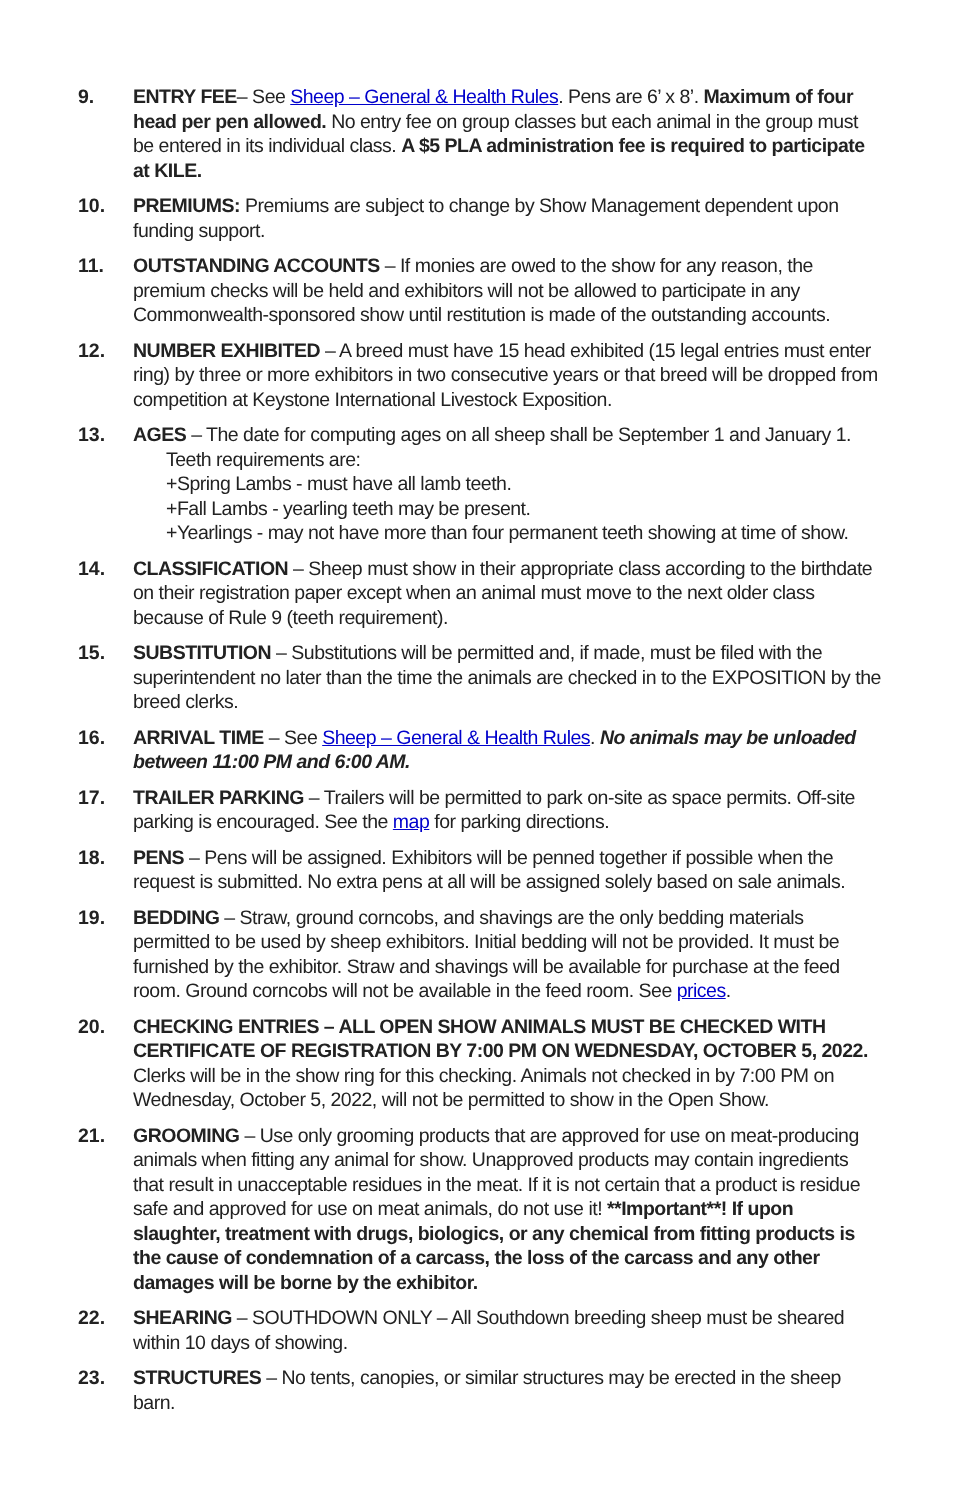9. ENTRY FEE– See Sheep – General & Health Rules. Pens are 6’ x 8’. Maximum of four head per pen allowed. No entry fee on group classes but each animal in the group must be entered in its individual class. A $5 PLA administration fee is required to participate at KILE.
10. PREMIUMS: Premiums are subject to change by Show Management dependent upon funding support.
11. OUTSTANDING ACCOUNTS – If monies are owed to the show for any reason, the premium checks will be held and exhibitors will not be allowed to participate in any Commonwealth-sponsored show until restitution is made of the outstanding accounts.
12. NUMBER EXHIBITED – A breed must have 15 head exhibited (15 legal entries must enter ring) by three or more exhibitors in two consecutive years or that breed will be dropped from competition at Keystone International Livestock Exposition.
13. AGES – The date for computing ages on all sheep shall be September 1 and January 1.
Teeth requirements are:
+Spring Lambs - must have all lamb teeth.
+Fall Lambs - yearling teeth may be present.
+Yearlings - may not have more than four permanent teeth showing at time of show.
14. CLASSIFICATION – Sheep must show in their appropriate class according to the birthdate on their registration paper except when an animal must move to the next older class because of Rule 9 (teeth requirement).
15. SUBSTITUTION – Substitutions will be permitted and, if made, must be filed with the superintendent no later than the time the animals are checked in to the EXPOSITION by the breed clerks.
16. ARRIVAL TIME – See Sheep – General & Health Rules. No animals may be unloaded between 11:00 PM and 6:00 AM.
17. TRAILER PARKING – Trailers will be permitted to park on-site as space permits. Off-site parking is encouraged. See the map for parking directions.
18. PENS – Pens will be assigned. Exhibitors will be penned together if possible when the request is submitted. No extra pens at all will be assigned solely based on sale animals.
19. BEDDING – Straw, ground corncobs, and shavings are the only bedding materials permitted to be used by sheep exhibitors. Initial bedding will not be provided. It must be furnished by the exhibitor. Straw and shavings will be available for purchase at the feed room. Ground corncobs will not be available in the feed room. See prices.
20. CHECKING ENTRIES – ALL OPEN SHOW ANIMALS MUST BE CHECKED WITH CERTIFICATE OF REGISTRATION BY 7:00 PM ON WEDNESDAY, OCTOBER 5, 2022. Clerks will be in the show ring for this checking. Animals not checked in by 7:00 PM on Wednesday, October 5, 2022, will not be permitted to show in the Open Show.
21. GROOMING – Use only grooming products that are approved for use on meat-producing animals when fitting any animal for show. Unapproved products may contain ingredients that result in unacceptable residues in the meat. If it is not certain that a product is residue safe and approved for use on meat animals, do not use it! **Important**! If upon slaughter, treatment with drugs, biologics, or any chemical from fitting products is the cause of condemnation of a carcass, the loss of the carcass and any other damages will be borne by the exhibitor.
22. SHEARING – SOUTHDOWN ONLY – All Southdown breeding sheep must be sheared within 10 days of showing.
23. STRUCTURES – No tents, canopies, or similar structures may be erected in the sheep barn.